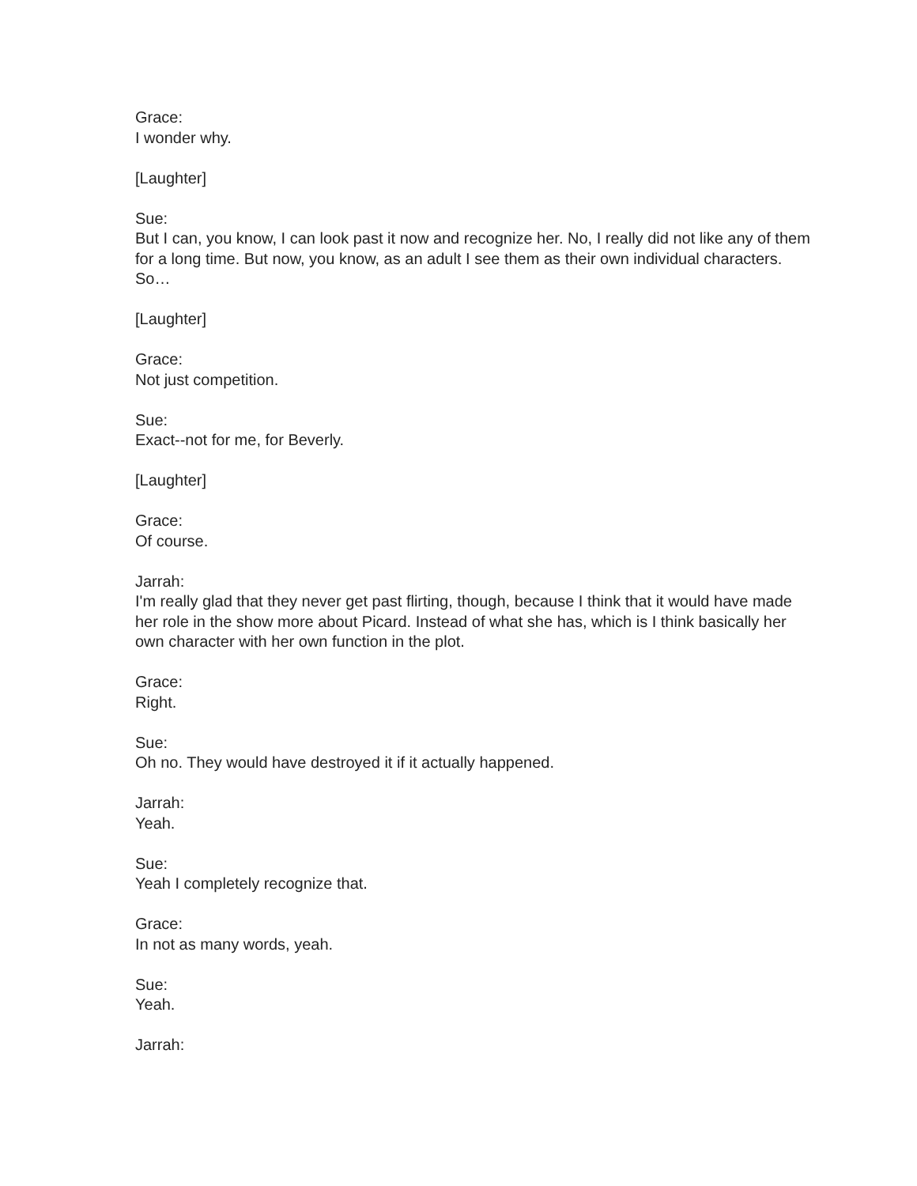Grace:
I wonder why.
[Laughter]
Sue:
But I can, you know, I can look past it now and recognize her. No, I really did not like any of them for a long time. But now, you know, as an adult I see them as their own individual characters. So…
[Laughter]
Grace:
Not just competition.
Sue:
Exact--not for me, for Beverly.
[Laughter]
Grace:
Of course.
Jarrah:
I'm really glad that they never get past flirting, though, because I think that it would have made her role in the show more about Picard. Instead of what she has, which is I think basically her own character with her own function in the plot.
Grace:
Right.
Sue:
Oh no. They would have destroyed it if it actually happened.
Jarrah:
Yeah.
Sue:
Yeah I completely recognize that.
Grace:
In not as many words, yeah.
Sue:
Yeah.
Jarrah: